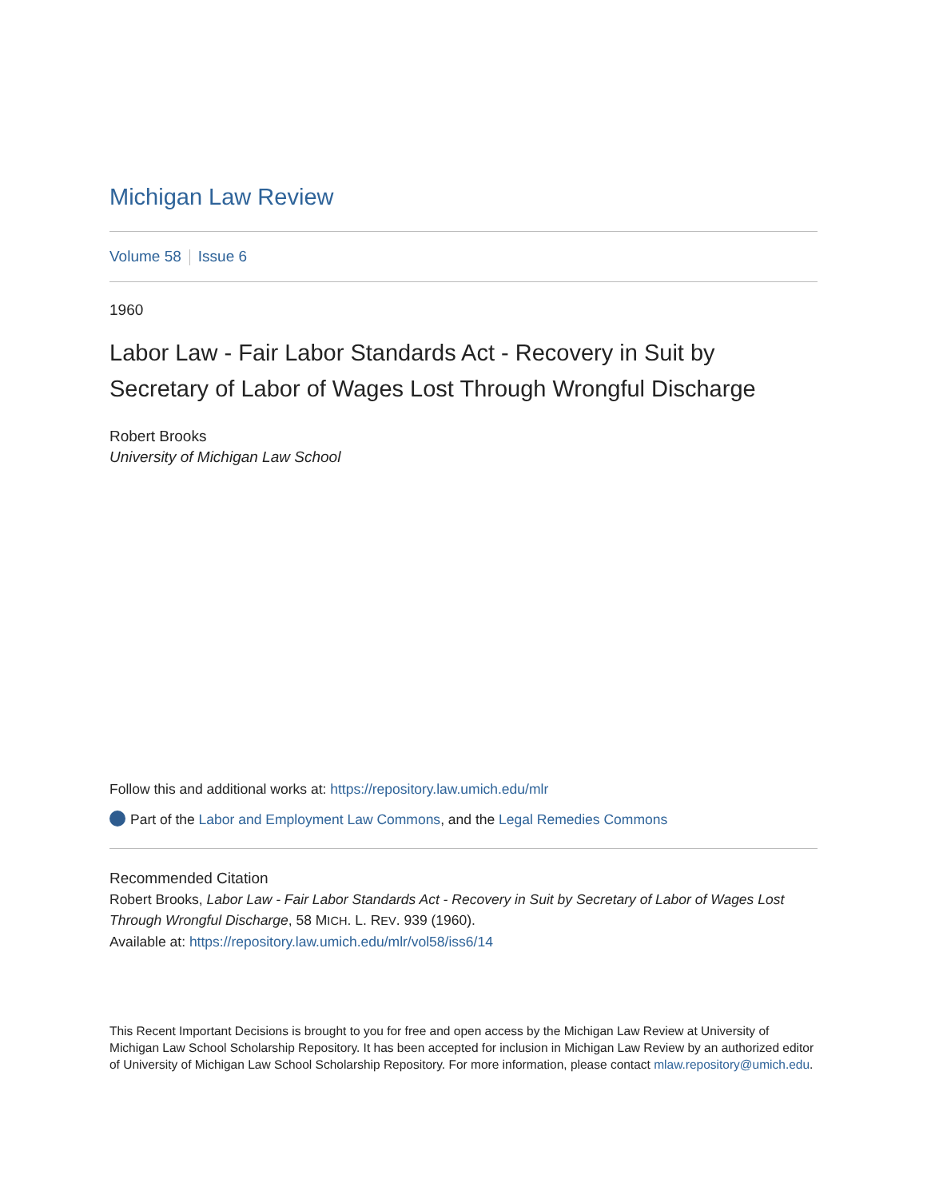Michigan Law Review
Volume 58 Issue 6
1960
Labor Law - Fair Labor Standards Act - Recovery in Suit by Secretary of Labor of Wages Lost Through Wrongful Discharge
Robert Brooks
University of Michigan Law School
Follow this and additional works at: https://repository.law.umich.edu/mlr
Part of the Labor and Employment Law Commons, and the Legal Remedies Commons
Recommended Citation
Robert Brooks, Labor Law - Fair Labor Standards Act - Recovery in Suit by Secretary of Labor of Wages Lost Through Wrongful Discharge, 58 MICH. L. REV. 939 (1960).
Available at: https://repository.law.umich.edu/mlr/vol58/iss6/14
This Recent Important Decisions is brought to you for free and open access by the Michigan Law Review at University of Michigan Law School Scholarship Repository. It has been accepted for inclusion in Michigan Law Review by an authorized editor of University of Michigan Law School Scholarship Repository. For more information, please contact mlaw.repository@umich.edu.